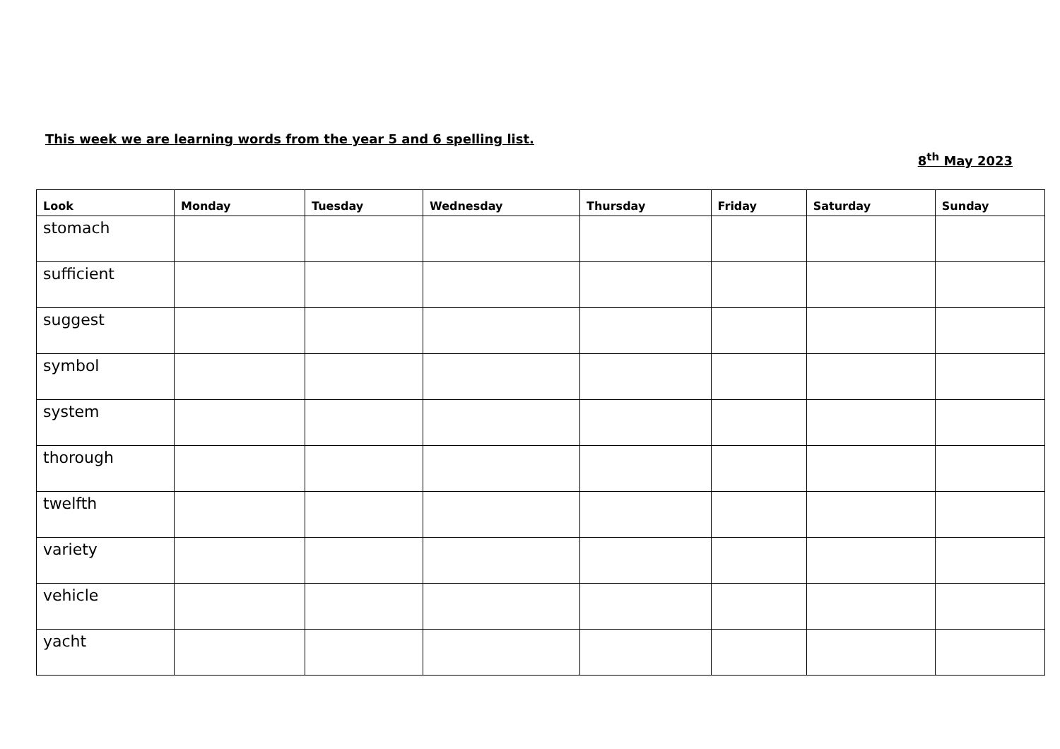This week we are learning words from the year 5 and 6 spelling list.
8<sup>th</sup> May 2023
| Look | Monday | Tuesday | Wednesday | Thursday | Friday | Saturday | Sunday |
| --- | --- | --- | --- | --- | --- | --- | --- |
| stomach | | | | | | | |
| sufficient | | | | | | | |
| suggest | | | | | | | |
| symbol | | | | | | | |
| system | | | | | | | |
| thorough | | | | | | | |
| twelfth | | | | | | | |
| variety | | | | | | | |
| vehicle | | | | | | | |
| yacht | | | | | | | |